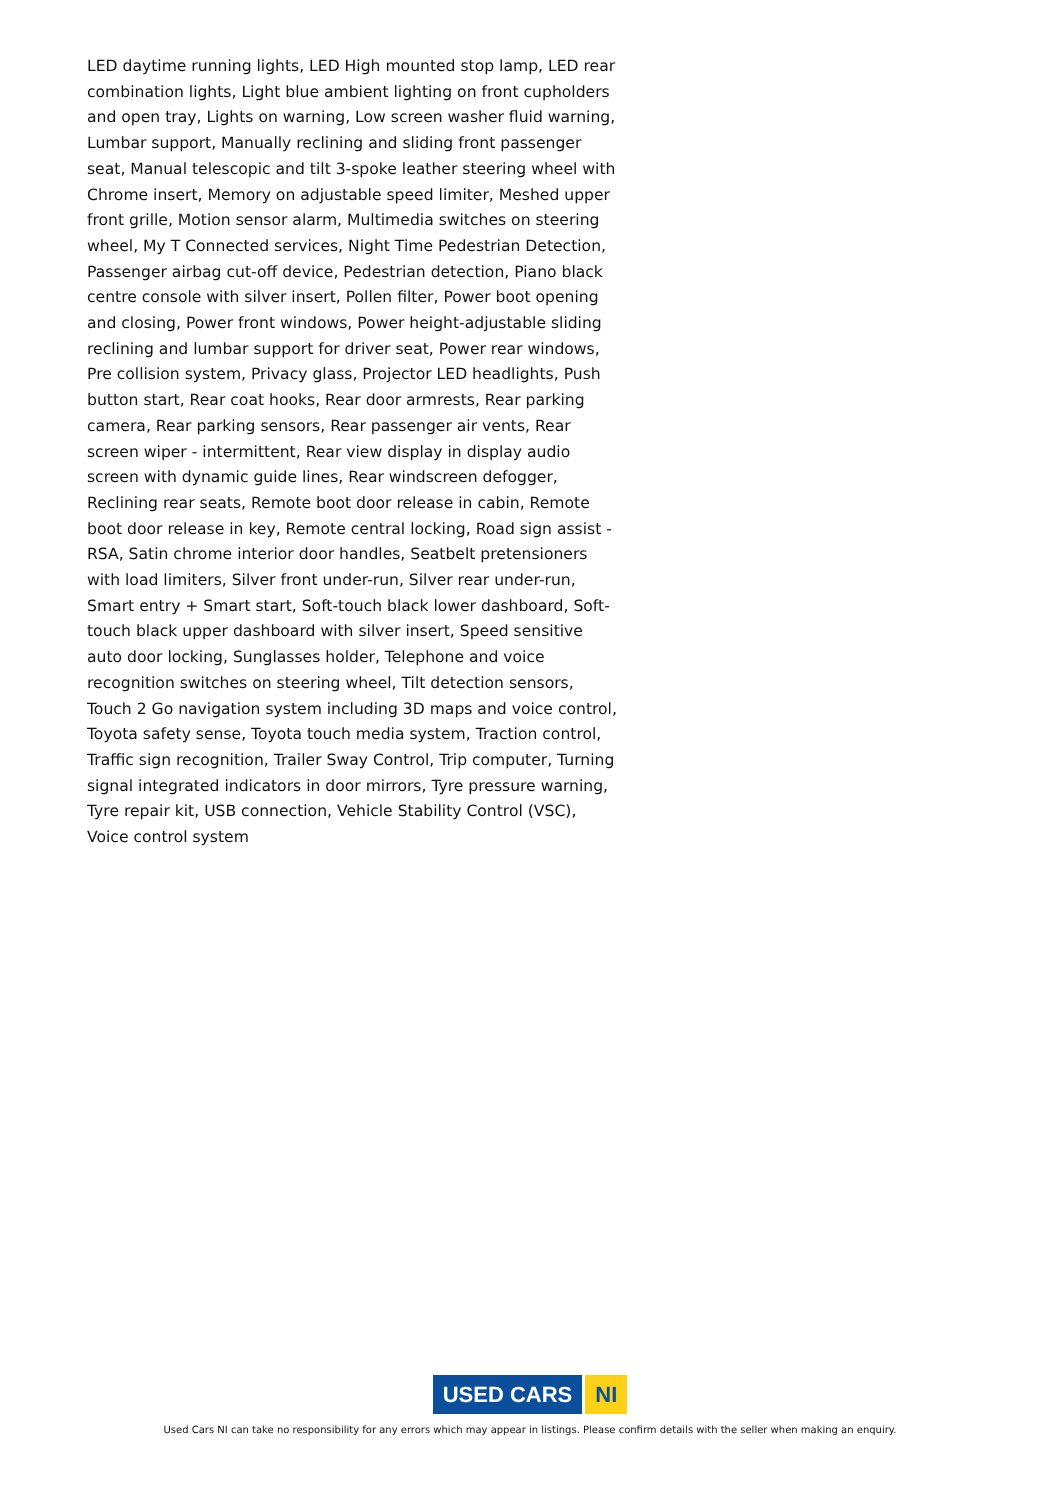LED daytime running lights, LED High mounted stop lamp, LED rear combination lights, Light blue ambient lighting on front cupholders and open tray, Lights on warning, Low screen washer fluid warning, Lumbar support, Manually reclining and sliding front passenger seat, Manual telescopic and tilt 3-spoke leather steering wheel with Chrome insert, Memory on adjustable speed limiter, Meshed upper front grille, Motion sensor alarm, Multimedia switches on steering wheel, My T Connected services, Night Time Pedestrian Detection, Passenger airbag cut-off device, Pedestrian detection, Piano black centre console with silver insert, Pollen filter, Power boot opening and closing, Power front windows, Power height-adjustable sliding reclining and lumbar support for driver seat, Power rear windows, Pre collision system, Privacy glass, Projector LED headlights, Push button start, Rear coat hooks, Rear door armrests, Rear parking camera, Rear parking sensors, Rear passenger air vents, Rear screen wiper - intermittent, Rear view display in display audio screen with dynamic guide lines, Rear windscreen defogger, Reclining rear seats, Remote boot door release in cabin, Remote boot door release in key, Remote central locking, Road sign assist - RSA, Satin chrome interior door handles, Seatbelt pretensioners with load limiters, Silver front under-run, Silver rear under-run, Smart entry + Smart start, Soft-touch black lower dashboard, Soft-touch black upper dashboard with silver insert, Speed sensitive auto door locking, Sunglasses holder, Telephone and voice recognition switches on steering wheel, Tilt detection sensors, Touch 2 Go navigation system including 3D maps and voice control, Toyota safety sense, Toyota touch media system, Traction control, Traffic sign recognition, Trailer Sway Control, Trip computer, Turning signal integrated indicators in door mirrors, Tyre pressure warning, Tyre repair kit, USB connection, Vehicle Stability Control (VSC), Voice control system
USED CARS NI
Used Cars NI can take no responsibility for any errors which may appear in listings. Please confirm details with the seller when making an enquiry.